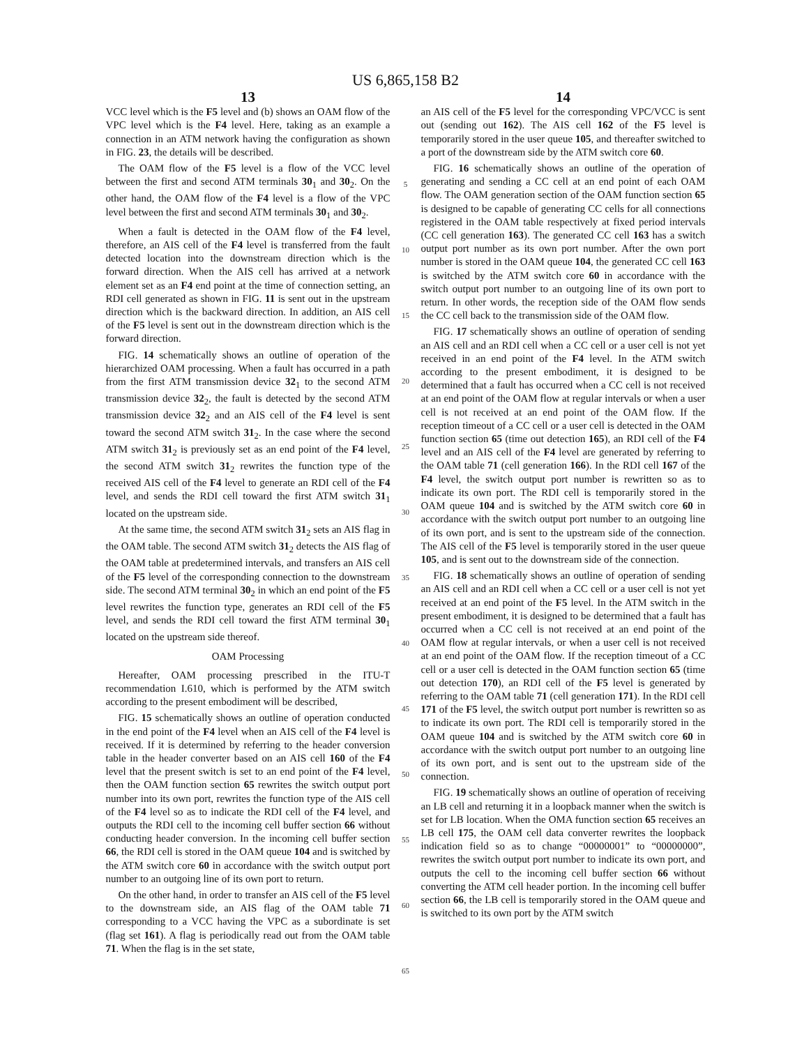US 6,865,158 B2
13
VCC level which is the F5 level and (b) shows an OAM flow of the VPC level which is the F4 level. Here, taking as an example a connection in an ATM network having the configuration as shown in FIG. 23, the details will be described.
The OAM flow of the F5 level is a flow of the VCC level between the first and second ATM terminals 30<sub>1</sub> and 30<sub>2</sub>. On the other hand, the OAM flow of the F4 level is a flow of the VPC level between the first and second ATM terminals 30<sub>1</sub> and 30<sub>2</sub>.
When a fault is detected in the OAM flow of the F4 level, therefore, an AIS cell of the F4 level is transferred from the fault detected location into the downstream direction which is the forward direction. When the AIS cell has arrived at a network element set as an F4 end point at the time of connection setting, an RDI cell generated as shown in FIG. 11 is sent out in the upstream direction which is the backward direction. In addition, an AIS cell of the F5 level is sent out in the downstream direction which is the forward direction.
FIG. 14 schematically shows an outline of operation of the hierarchized OAM processing. When a fault has occurred in a path from the first ATM transmission device 32<sub>1</sub> to the second ATM transmission device 32<sub>2</sub>, the fault is detected by the second ATM transmission device 32<sub>2</sub> and an AIS cell of the F4 level is sent toward the second ATM switch 31<sub>2</sub>. In the case where the second ATM switch 31<sub>2</sub> is previously set as an end point of the F4 level, the second ATM switch 31<sub>2</sub> rewrites the function type of the received AIS cell of the F4 level to generate an RDI cell of the F4 level, and sends the RDI cell toward the first ATM switch 31<sub>1</sub> located on the upstream side.
At the same time, the second ATM switch 31<sub>2</sub> sets an AIS flag in the OAM table. The second ATM switch 31<sub>2</sub> detects the AIS flag of the OAM table at predetermined intervals, and transfers an AIS cell of the F5 level of the corresponding connection to the downstream side. The second ATM terminal 30<sub>2</sub> in which an end point of the F5 level rewrites the function type, generates an RDI cell of the F5 level, and sends the RDI cell toward the first ATM terminal 30<sub>1</sub> located on the upstream side thereof.
OAM Processing
Hereafter, OAM processing prescribed in the ITU-T recommendation I.610, which is performed by the ATM switch according to the present embodiment will be described,
FIG. 15 schematically shows an outline of operation conducted in the end point of the F4 level when an AIS cell of the F4 level is received. If it is determined by referring to the header conversion table in the header converter based on an AIS cell 160 of the F4 level that the present switch is set to an end point of the F4 level, then the OAM function section 65 rewrites the switch output port number into its own port, rewrites the function type of the AIS cell of the F4 level so as to indicate the RDI cell of the F4 level, and outputs the RDI cell to the incoming cell buffer section 66 without conducting header conversion. In the incoming cell buffer section 66, the RDI cell is stored in the OAM queue 104 and is switched by the ATM switch core 60 in accordance with the switch output port number to an outgoing line of its own port to return.
On the other hand, in order to transfer an AIS cell of the F5 level to the downstream side, an AIS flag of the OAM table 71 corresponding to a VCC having the VPC as a subordinate is set (flag set 161). A flag is periodically read out from the OAM table 71. When the flag is in the set state,
5
10
15
20
25
30
35
40
45
50
55
60
65
14
an AIS cell of the F5 level for the corresponding VPC/VCC is sent out (sending out 162). The AIS cell 162 of the F5 level is temporarily stored in the user queue 105, and thereafter switched to a port of the downstream side by the ATM switch core 60.
FIG. 16 schematically shows an outline of the operation of generating and sending a CC cell at an end point of each OAM flow. The OAM generation section of the OAM function section 65 is designed to be capable of generating CC cells for all connections registered in the OAM table respectively at fixed period intervals (CC cell generation 163). The generated CC cell 163 has a switch output port number as its own port number. After the own port number is stored in the OAM queue 104, the generated CC cell 163 is switched by the ATM switch core 60 in accordance with the switch output port number to an outgoing line of its own port to return. In other words, the reception side of the OAM flow sends the CC cell back to the transmission side of the OAM flow.
FIG. 17 schematically shows an outline of operation of sending an AIS cell and an RDI cell when a CC cell or a user cell is not yet received in an end point of the F4 level. In the ATM switch according to the present embodiment, it is designed to be determined that a fault has occurred when a CC cell is not received at an end point of the OAM flow at regular intervals or when a user cell is not received at an end point of the OAM flow. If the reception timeout of a CC cell or a user cell is detected in the OAM function section 65 (time out detection 165), an RDI cell of the F4 level and an AIS cell of the F4 level are generated by referring to the OAM table 71 (cell generation 166). In the RDI cell 167 of the F4 level, the switch output port number is rewritten so as to indicate its own port. The RDI cell is temporarily stored in the OAM queue 104 and is switched by the ATM switch core 60 in accordance with the switch output port number to an outgoing line of its own port, and is sent to the upstream side of the connection. The AIS cell of the F5 level is temporarily stored in the user queue 105, and is sent out to the downstream side of the connection.
FIG. 18 schematically shows an outline of operation of sending an AIS cell and an RDI cell when a CC cell or a user cell is not yet received at an end point of the F5 level. In the ATM switch in the present embodiment, it is designed to be determined that a fault has occurred when a CC cell is not received at an end point of the OAM flow at regular intervals, or when a user cell is not received at an end point of the OAM flow. If the reception timeout of a CC cell or a user cell is detected in the OAM function section 65 (time out detection 170), an RDI cell of the F5 level is generated by referring to the OAM table 71 (cell generation 171). In the RDI cell 171 of the F5 level, the switch output port number is rewritten so as to indicate its own port. The RDI cell is temporarily stored in the OAM queue 104 and is switched by the ATM switch core 60 in accordance with the switch output port number to an outgoing line of its own port, and is sent out to the upstream side of the connection.
FIG. 19 schematically shows an outline of operation of receiving an LB cell and returning it in a loopback manner when the switch is set for LB location. When the OMA function section 65 receives an LB cell 175, the OAM cell data converter rewrites the loopback indication field so as to change “00000001” to “00000000”, rewrites the switch output port number to indicate its own port, and outputs the cell to the incoming cell buffer section 66 without converting the ATM cell header portion. In the incoming cell buffer section 66, the LB cell is temporarily stored in the OAM queue and is switched to its own port by the ATM switch